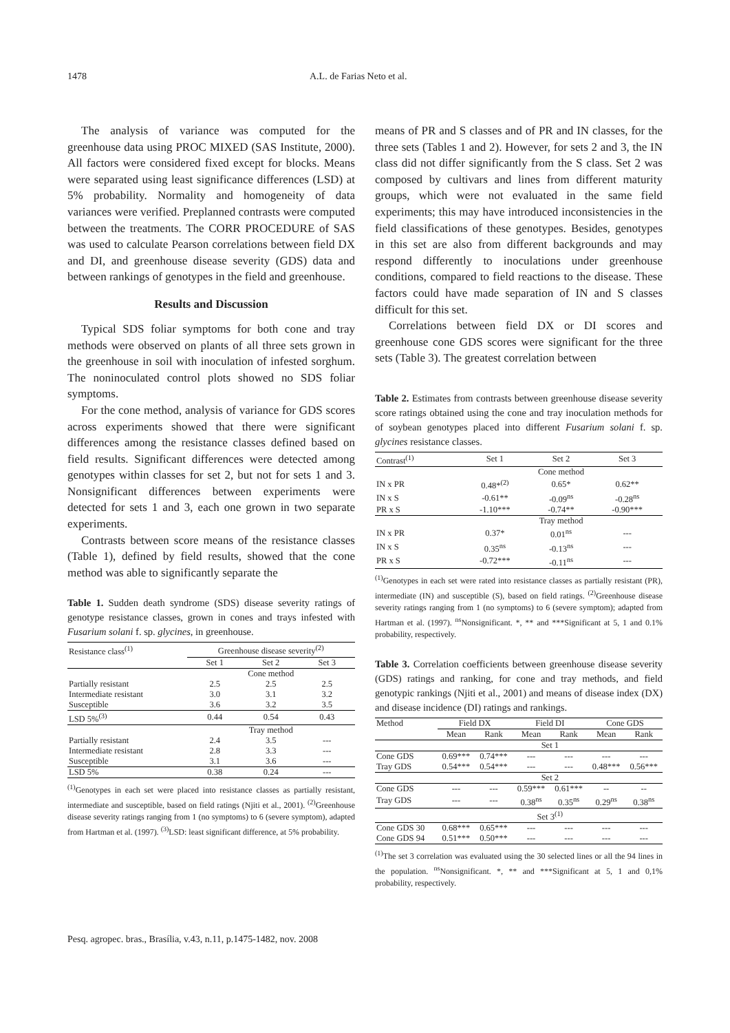1478 A.L. de Farias Neto et al.
The analysis of variance was computed for the greenhouse data using PROC MIXED (SAS Institute, 2000). All factors were considered fixed except for blocks. Means were separated using least significance differences (LSD) at 5% probability. Normality and homogeneity of data variances were verified. Preplanned contrasts were computed between the treatments. The CORR PROCEDURE of SAS was used to calculate Pearson correlations between field DX and DI, and greenhouse disease severity (GDS) data and between rankings of genotypes in the field and greenhouse.
Results and Discussion
Typical SDS foliar symptoms for both cone and tray methods were observed on plants of all three sets grown in the greenhouse in soil with inoculation of infested sorghum. The noninoculated control plots showed no SDS foliar symptoms.
For the cone method, analysis of variance for GDS scores across experiments showed that there were significant differences among the resistance classes defined based on field results. Significant differences were detected among genotypes within classes for set 2, but not for sets 1 and 3. Nonsignificant differences between experiments were detected for sets 1 and 3, each one grown in two separate experiments.
Contrasts between score means of the resistance classes (Table 1), defined by field results, showed that the cone method was able to significantly separate the
Table 1. Sudden death syndrome (SDS) disease severity ratings of genotype resistance classes, grown in cones and trays infested with Fusarium solani f. sp. glycines, in greenhouse.
| Resistance class<sup>(1)</sup> | Greenhouse disease severity<sup>(2)</sup> | | |
| --- | --- | --- | --- |
| | Set 1 | Set 2 | Set 3 |
| | Cone method | | |
| Partially resistant | 2.5 | 2.5 | 2.5 |
| Intermediate resistant | 3.0 | 3.1 | 3.2 |
| Susceptible | 3.6 | 3.2 | 3.5 |
| LSD 5%<sup>(3)</sup> | 0.44 | 0.54 | 0.43 |
| | Tray method | | |
| Partially resistant | 2.4 | 3.5 | --- |
| Intermediate resistant | 2.8 | 3.3 | --- |
| Susceptible | 3.1 | 3.6 | --- |
| LSD 5% | 0.38 | 0.24 | --- |
<sup>(1)</sup> Genotypes in each set were placed into resistance classes as partially resistant, intermediate and susceptible, based on field ratings (Njiti et al., 2001). <sup>(2)</sup>Greenhouse disease severity ratings ranging from 1 (no symptoms) to 6 (severe symptom), adapted from Hartman et al. (1997). <sup>(3)</sup>LSD: least significant difference, at 5% probability.
means of PR and S classes and of PR and IN classes, for the three sets (Tables 1 and 2). However, for sets 2 and 3, the IN class did not differ significantly from the S class. Set 2 was composed by cultivars and lines from different maturity groups, which were not evaluated in the same field experiments; this may have introduced inconsistencies in the field classifications of these genotypes. Besides, genotypes in this set are also from different backgrounds and may respond differently to inoculations under greenhouse conditions, compared to field reactions to the disease. These factors could have made separation of IN and S classes difficult for this set.
Correlations between field DX or DI scores and greenhouse cone GDS scores were significant for the three sets (Table 3). The greatest correlation between
Table 2. Estimates from contrasts between greenhouse disease severity score ratings obtained using the cone and tray inoculation methods for of soybean genotypes placed into different Fusarium solani f. sp. glycines resistance classes.
| Contrast<sup>(1)</sup> | Set 1 | Set 2 | Set 3 |
| --- | --- | --- | --- |
| | Cone method | | |
| IN x PR | 0.48*<sup>(2)</sup> | 0.65* | 0.62** |
| IN x S | -0.61** | -0.09<sup>ns</sup> | -0.28<sup>ns</sup> |
| PR x S | -1.10*** | -0.74** | -0.90*** |
| | Tray method | | |
| IN x PR | 0.37* | 0.01<sup>ns</sup> | --- |
| IN x S | 0.35<sup>ns</sup> | -0.13<sup>ns</sup> | --- |
| PR x S | -0.72*** | -0.11<sup>ns</sup> | --- |
<sup>(1)</sup> Genotypes in each set were rated into resistance classes as partially resistant (PR), intermediate (IN) and susceptible (S), based on field ratings. <sup>(2)</sup>Greenhouse disease severity ratings ranging from 1 (no symptoms) to 6 (severe symptom); adapted from Hartman et al. (1997). <sup>ns</sup>Nonsignificant. *, ** and ***Significant at 5, 1 and 0.1% probability, respectively.
Table 3. Correlation coefficients between greenhouse disease severity (GDS) ratings and ranking, for cone and tray methods, and field genotypic rankings (Njiti et al., 2001) and means of disease index (DX) and disease incidence (DI) ratings and rankings.
| Method | Field DX | | Field DI | | Cone GDS | |
| --- | --- | --- | --- | --- | --- | --- |
| | Mean | Rank | Mean | Rank | Mean | Rank |
| | Set 1 | | | | | |
| Cone GDS | 0.69*** | 0.74*** | --- | --- | --- | --- |
| Tray GDS | 0.54*** | 0.54*** | --- | --- | 0.48*** | 0.56*** |
| | Set 2 | | | | | |
| Cone GDS | --- | --- | 0.59*** | 0.61*** | -- | -- |
| Tray GDS | --- | --- | 0.38<sup>ns</sup> | 0.35<sup>ns</sup> | 0.29<sup>ns</sup> | 0.38<sup>ns</sup> |
| | Set 3<sup>(1)</sup> | | | | | |
| Cone GDS 30 | 0.68*** | 0.65*** | --- | --- | --- | --- |
| Cone GDS 94 | 0.51*** | 0.50*** | --- | --- | --- | --- |
<sup>(1)</sup> The set 3 correlation was evaluated using the 30 selected lines or all the 94 lines in the population. <sup>ns</sup>Nonsignificant. *, ** and ***Significant at 5, 1 and 0,1% probability, respectively.
Pesq. agropec. bras., Brasília, v.43, n.11, p.1475-1482, nov. 2008